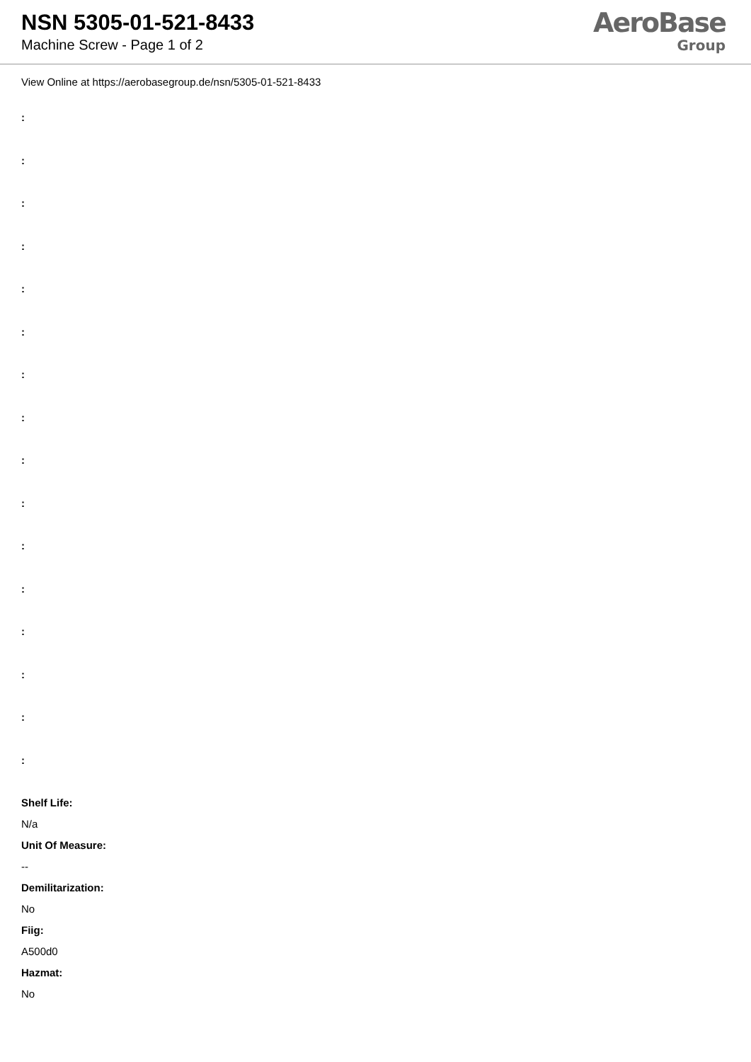NSN 5305-01-521-8433
Machine Screw - Page 1 of 2
AeroBase
Group
View Online at https://aerobasegroup.de/nsn/5305-01-521-8433
:
:
:
:
:
:
:
:
:
:
:
:
:
:
:
:
Shelf Life:
N/a
Unit Of Measure:
--
Demilitarization:
No
Fiig:
A500d0
Hazmat:
No